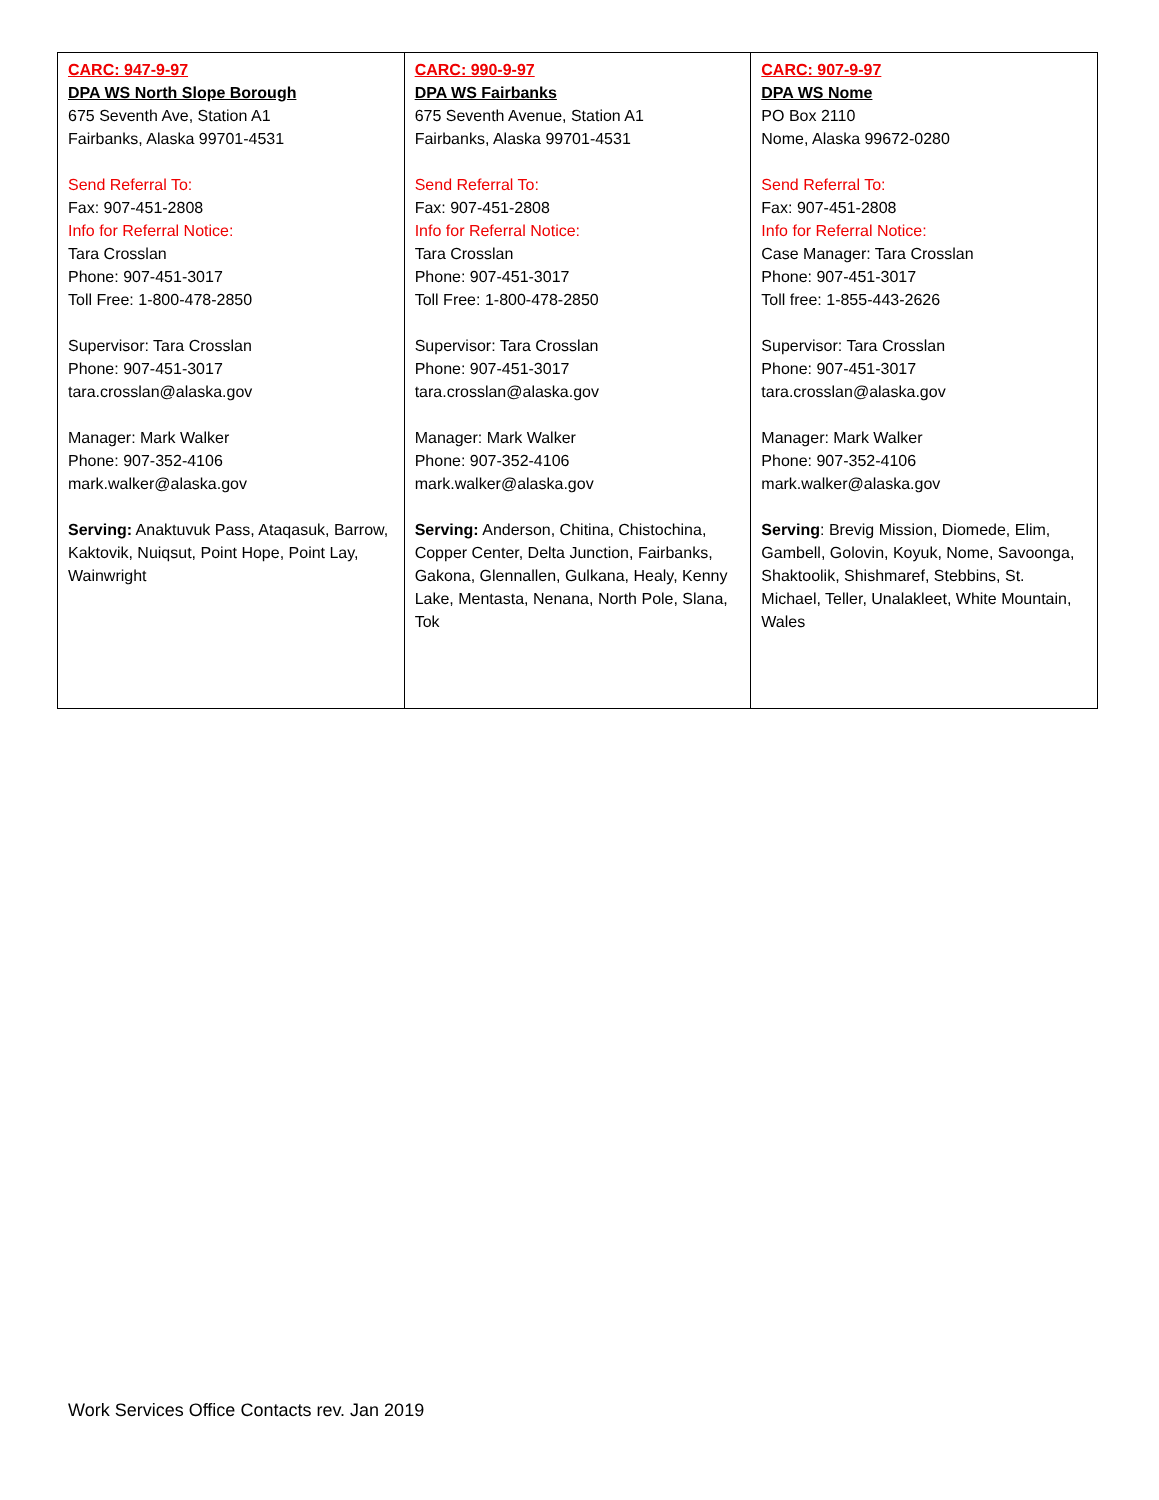| CARC: 947-9-97 DPA WS North Slope Borough 675 Seventh Ave, Station A1 Fairbanks, Alaska 99701-4531 Send Referral To: Fax: 907-451-2808 Info for Referral Notice: Tara Crosslan Phone: 907-451-3017 Toll Free: 1-800-478-2850 Supervisor: Tara Crosslan Phone: 907-451-3017 tara.crosslan@alaska.gov Manager: Mark Walker Phone: 907-352-4106 mark.walker@alaska.gov Serving: Anaktuvuk Pass, Ataqasuk, Barrow, Kaktovik, Nuiqsut, Point Hope, Point Lay, Wainwright | CARC: 990-9-97 DPA WS Fairbanks 675 Seventh Avenue, Station A1 Fairbanks, Alaska 99701-4531 Send Referral To: Fax: 907-451-2808 Info for Referral Notice: Tara Crosslan Phone: 907-451-3017 Toll Free: 1-800-478-2850 Supervisor: Tara Crosslan Phone: 907-451-3017 tara.crosslan@alaska.gov Manager: Mark Walker Phone: 907-352-4106 mark.walker@alaska.gov Serving: Anderson, Chitina, Chistochina, Copper Center, Delta Junction, Fairbanks, Gakona, Glennallen, Gulkana, Healy, Kenny Lake, Mentasta, Nenana, North Pole, Slana, Tok | CARC: 907-9-97 DPA WS Nome PO Box 2110 Nome, Alaska 99672-0280 Send Referral To: Fax: 907-451-2808 Info for Referral Notice: Case Manager: Tara Crosslan Phone: 907-451-3017 Toll free: 1-855-443-2626 Supervisor: Tara Crosslan Phone: 907-451-3017 tara.crosslan@alaska.gov Manager: Mark Walker Phone: 907-352-4106 mark.walker@alaska.gov Serving : Brevig Mission, Diomede, Elim, Gambell, Golovin, Koyuk, Nome, Savoonga, Shaktoolik, Shishmaref, Stebbins, St. Michael, Teller, Unalakleet, White Mountain, Wales |
Work Services Office Contacts rev. Jan 2019